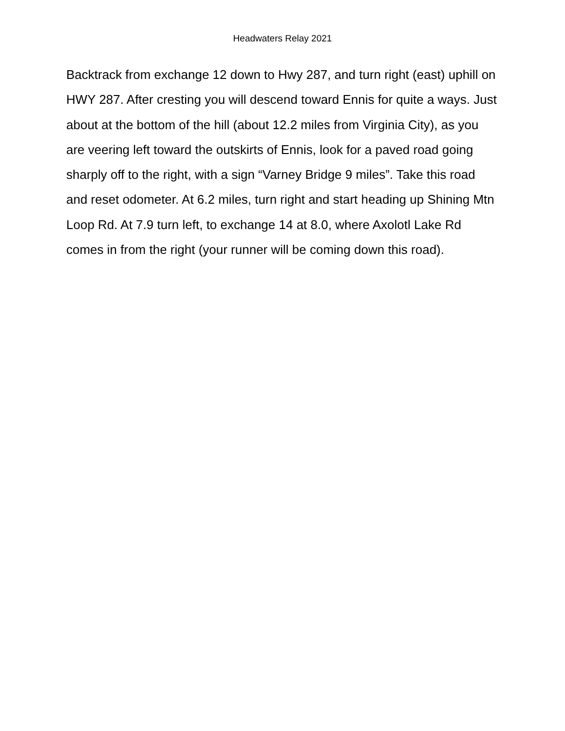Headwaters Relay 2021
Backtrack from exchange 12 down to Hwy 287, and turn right (east) uphill on HWY 287. After cresting you will descend toward Ennis for quite a ways. Just about at the bottom of the hill (about 12.2 miles from Virginia City), as you are veering left toward the outskirts of Ennis, look for a paved road going sharply off to the right, with a sign “Varney Bridge 9 miles”. Take this road and reset odometer. At 6.2 miles, turn right and start heading up Shining Mtn Loop Rd. At 7.9 turn left, to exchange 14 at 8.0, where Axolotl Lake Rd comes in from the right (your runner will be coming down this road).